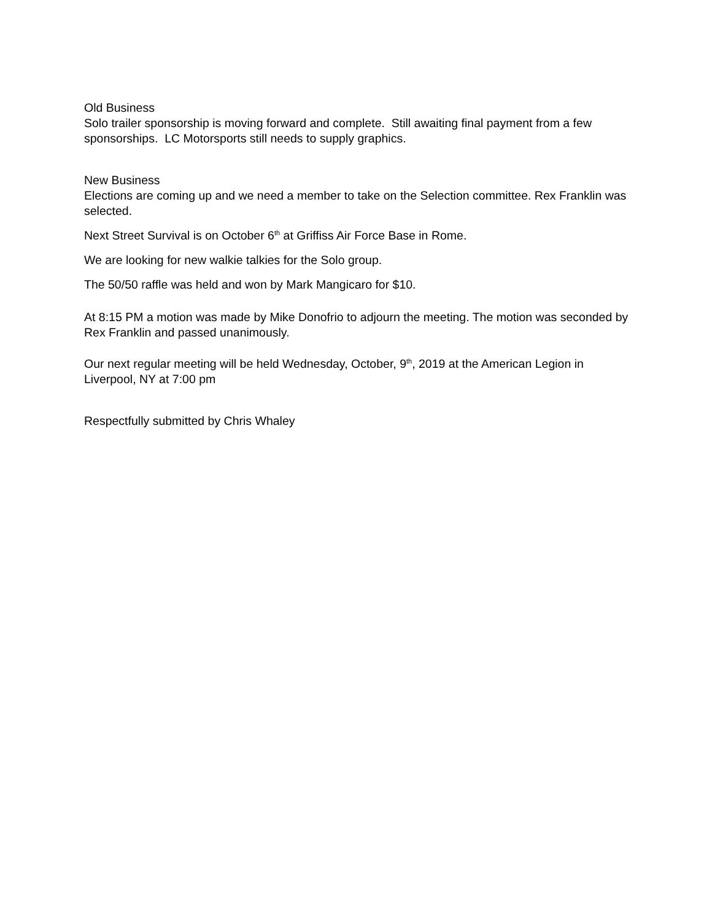Old Business
Solo trailer sponsorship is moving forward and complete. Still awaiting final payment from a few sponsorships. LC Motorsports still needs to supply graphics.
New Business
Elections are coming up and we need a member to take on the Selection committee. Rex Franklin was selected.
Next Street Survival is on October 6<sup>th</sup> at Griffiss Air Force Base in Rome.
We are looking for new walkie talkies for the Solo group.
The 50/50 raffle was held and won by Mark Mangicaro for $10.
At 8:15 PM a motion was made by Mike Donofrio to adjourn the meeting. The motion was seconded by Rex Franklin and passed unanimously.
Our next regular meeting will be held Wednesday, October, 9<sup>th</sup>, 2019 at the American Legion in Liverpool, NY at 7:00 pm
Respectfully submitted by Chris Whaley